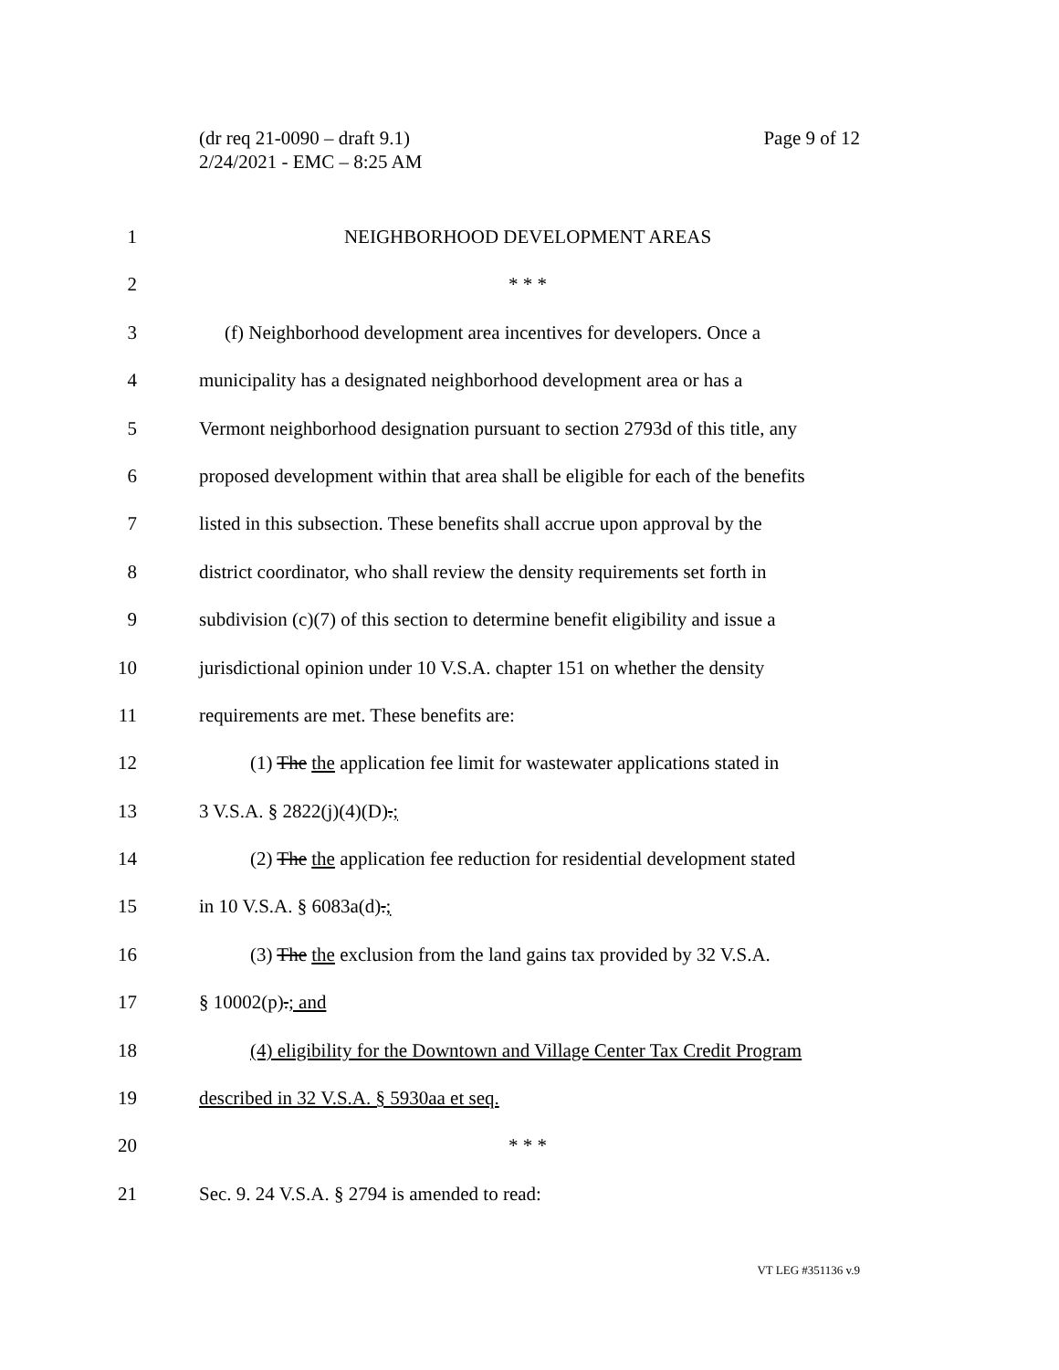Page 9 of 12 (dr req 21-0090 – draft 9.1)
2/24/2021 - EMC – 8:25 AM
1 NEIGHBORHOOD DEVELOPMENT AREAS
2 * * *
3 (f) Neighborhood development area incentives for developers. Once a
4 municipality has a designated neighborhood development area or has a
5 Vermont neighborhood designation pursuant to section 2793d of this title, any
6 proposed development within that area shall be eligible for each of the benefits
7 listed in this subsection. These benefits shall accrue upon approval by the
8 district coordinator, who shall review the density requirements set forth in
9 subdivision (c)(7) of this section to determine benefit eligibility and issue a
10 jurisdictional opinion under 10 V.S.A. chapter 151 on whether the density
11 requirements are met. These benefits are:
12 (1) The the application fee limit for wastewater applications stated in
13 3 V.S.A. § 2822(j)(4)(D).;
14 (2) The the application fee reduction for residential development stated
15 in 10 V.S.A. § 6083a(d).;
16 (3) The the exclusion from the land gains tax provided by 32 V.S.A.
17 § 10002(p).; and
18 (4) eligibility for the Downtown and Village Center Tax Credit Program
19 described in 32 V.S.A. § 5930aa et seq.
20 * * *
21 Sec. 9. 24 V.S.A. § 2794 is amended to read:
VT LEG #351136 v.9